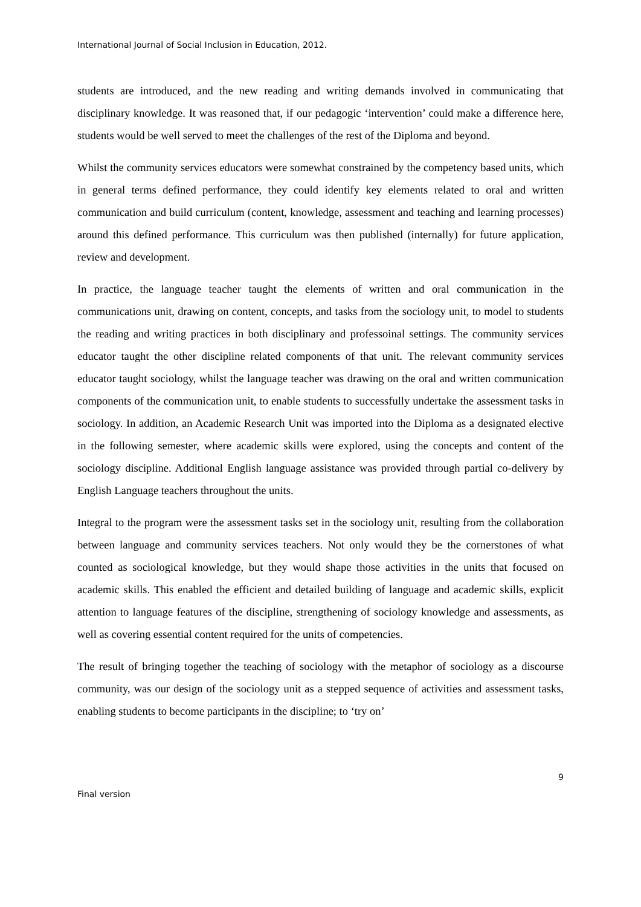International Journal of Social Inclusion in Education, 2012.
students are introduced, and the new reading and writing demands involved in communicating that disciplinary knowledge. It was reasoned that, if our pedagogic ‘intervention’ could make a difference here, students would be well served to meet the challenges of the rest of the Diploma and beyond.
Whilst the community services educators were somewhat constrained by the competency based units, which in general terms defined performance, they could identify key elements related to oral and written communication and build curriculum (content, knowledge, assessment and teaching and learning processes) around this defined performance. This curriculum was then published (internally) for future application, review and development.
In practice, the language teacher taught the elements of written and oral communication in the communications unit, drawing on content, concepts, and tasks from the sociology unit, to model to students the reading and writing practices in both disciplinary and professoinal settings. The community services educator taught the other discipline related components of that unit. The relevant community services educator taught sociology, whilst the language teacher was drawing on the oral and written communication components of the communication unit, to enable students to successfully undertake the assessment tasks in sociology. In addition, an Academic Research Unit was imported into the Diploma as a designated elective in the following semester, where academic skills were explored, using the concepts and content of the sociology discipline. Additional English language assistance was provided through partial co-delivery by English Language teachers throughout the units.
Integral to the program were the assessment tasks set in the sociology unit, resulting from the collaboration between language and community services teachers. Not only would they be the cornerstones of what counted as sociological knowledge, but they would shape those activities in the units that focused on academic skills. This enabled the efficient and detailed building of language and academic skills, explicit attention to language features of the discipline, strengthening of sociology knowledge and assessments, as well as covering essential content required for the units of competencies.
The result of bringing together the teaching of sociology with the metaphor of sociology as a discourse community, was our design of the sociology unit as a stepped sequence of activities and assessment tasks, enabling students to become participants in the discipline; to ‘try on’
9
Final version